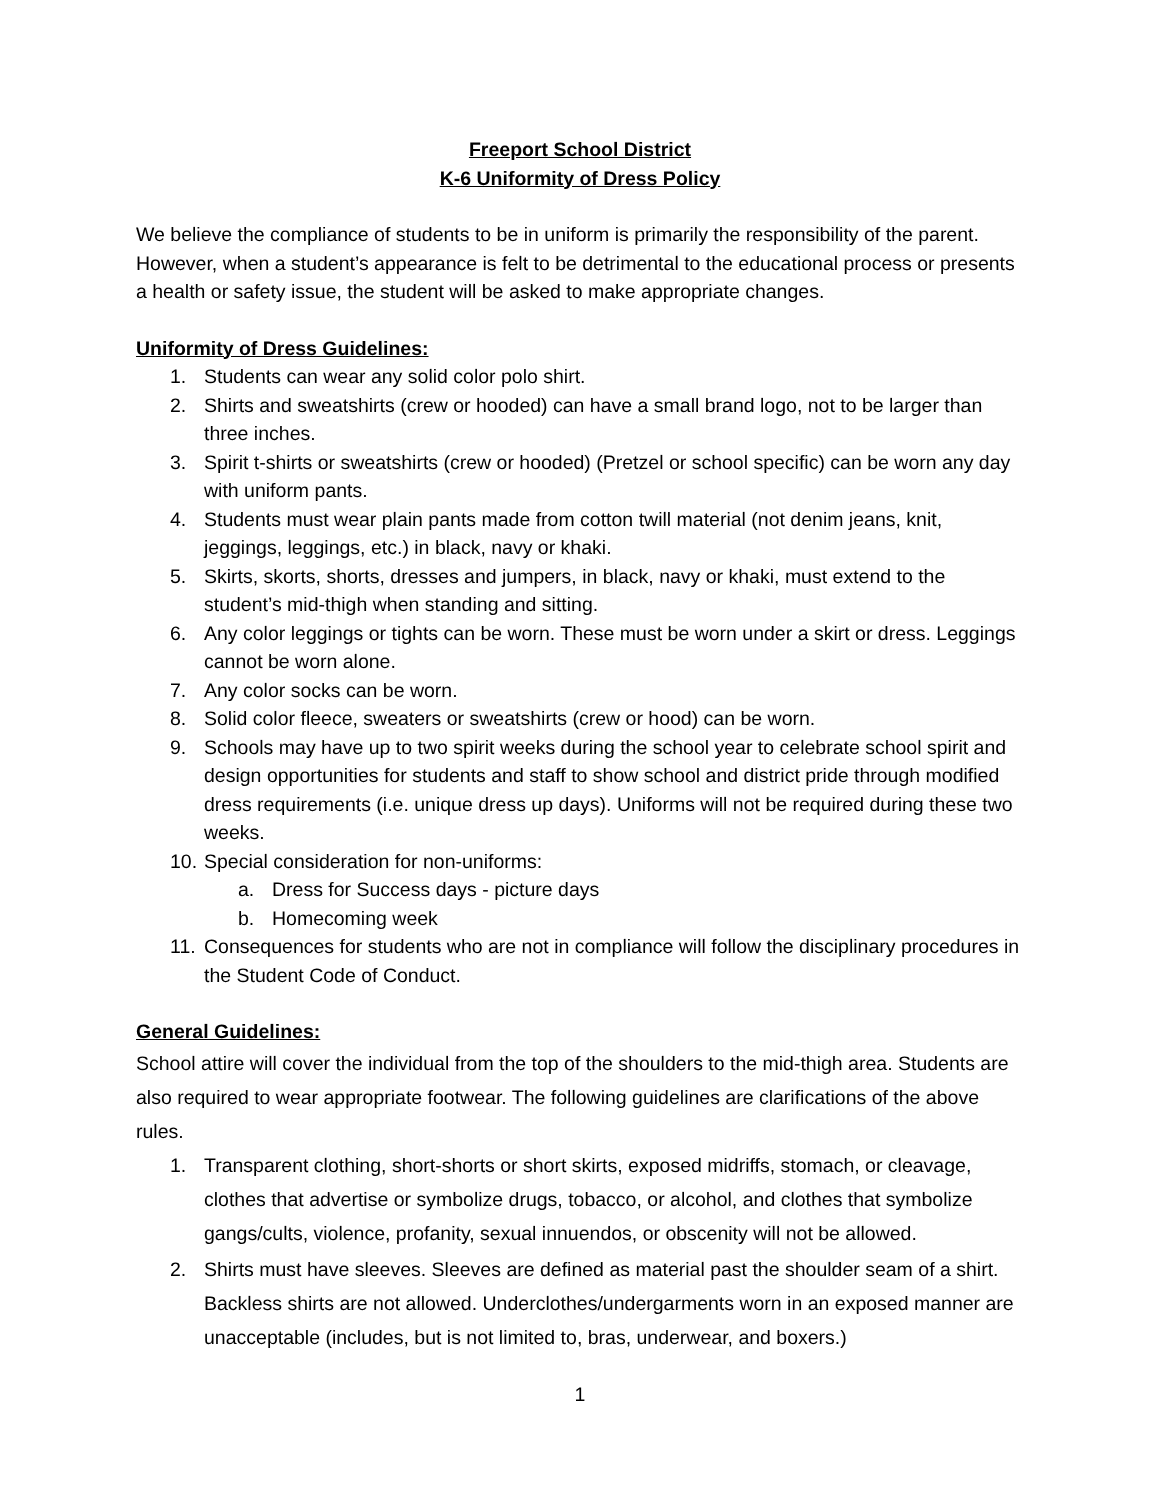Freeport School District
K-6 Uniformity of Dress Policy
We believe the compliance of students to be in uniform is primarily the responsibility of the parent. However, when a student’s appearance is felt to be detrimental to the educational process or presents a health or safety issue, the student will be asked to make appropriate changes.
Uniformity of Dress Guidelines:
1. Students can wear any solid color polo shirt.
2. Shirts and sweatshirts (crew or hooded) can have a small brand logo, not to be larger than three inches.
3. Spirit t-shirts or sweatshirts (crew or hooded) (Pretzel or school specific) can be worn any day with uniform pants.
4. Students must wear plain pants made from cotton twill material (not denim jeans, knit, jeggings, leggings, etc.) in black, navy or khaki.
5. Skirts, skorts, shorts, dresses and jumpers, in black, navy or khaki, must extend to the student’s mid-thigh when standing and sitting.
6. Any color leggings or tights can be worn. These must be worn under a skirt or dress. Leggings cannot be worn alone.
7. Any color socks can be worn.
8. Solid color fleece, sweaters or sweatshirts (crew or hood) can be worn.
9. Schools may have up to two spirit weeks during the school year to celebrate school spirit and design opportunities for students and staff to show school and district pride through modified dress requirements (i.e. unique dress up days). Uniforms will not be required during these two weeks.
10. Special consideration for non-uniforms:
a. Dress for Success days - picture days
b. Homecoming week
11. Consequences for students who are not in compliance will follow the disciplinary procedures in the Student Code of Conduct.
General Guidelines:
School attire will cover the individual from the top of the shoulders to the mid-thigh area. Students are also required to wear appropriate footwear. The following guidelines are clarifications of the above rules.
1. Transparent clothing, short-shorts or short skirts, exposed midriffs, stomach, or cleavage, clothes that advertise or symbolize drugs, tobacco, or alcohol, and clothes that symbolize gangs/cults, violence, profanity, sexual innuendos, or obscenity will not be allowed.
2. Shirts must have sleeves. Sleeves are defined as material past the shoulder seam of a shirt. Backless shirts are not allowed. Underclothes/undergarments worn in an exposed manner are unacceptable (includes, but is not limited to, bras, underwear, and boxers.)
1